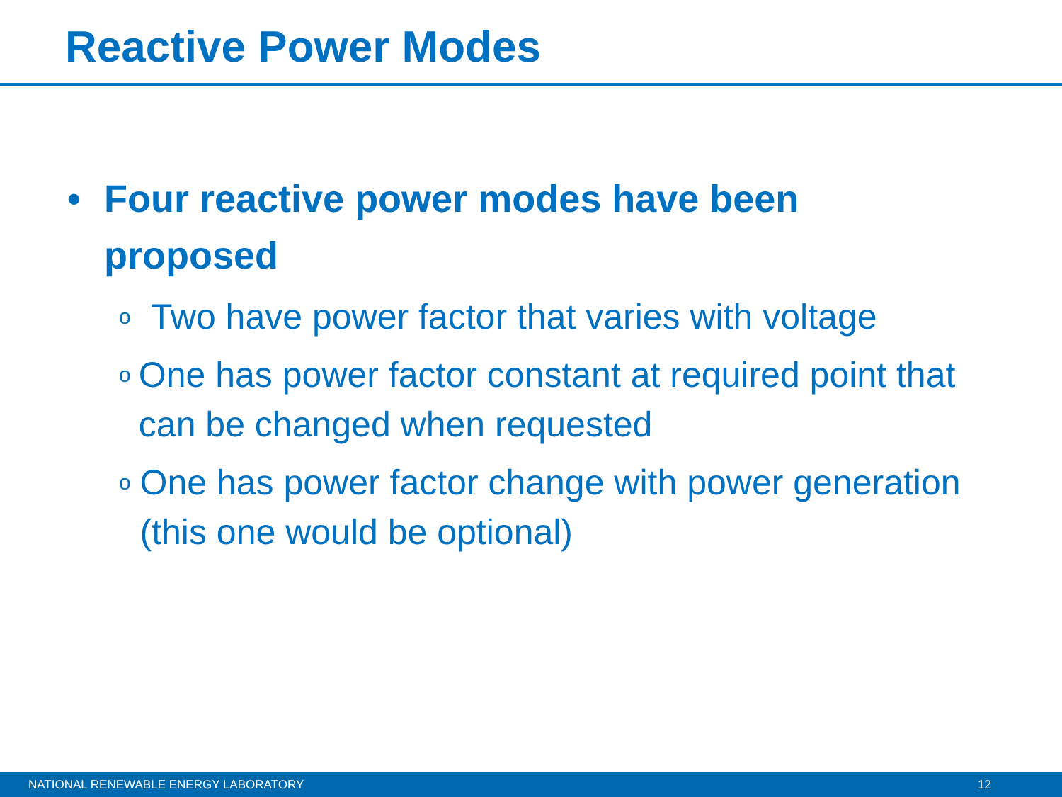Reactive Power Modes
• Four reactive power modes have been
proposed
o
Two have power factor that varies with voltage
o
One has power factor constant at required point that can be changed when requested
o
One has power factor change with power generation (this one would be optional)
NATIONAL RENEWABLE ENERGY LABORATORY 12